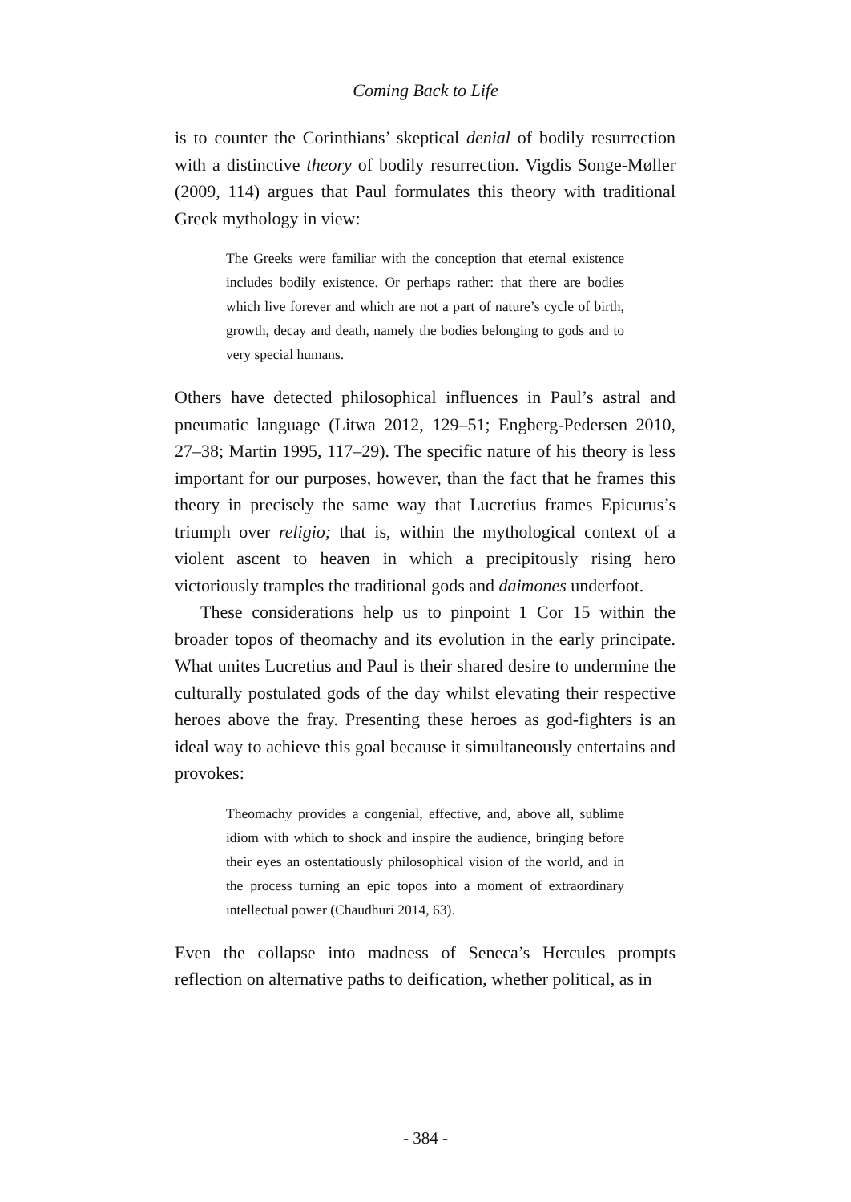Coming Back to Life
is to counter the Corinthians’ skeptical denial of bodily resurrection with a distinctive theory of bodily resurrection. Vigdis Songe-Møller (2009, 114) argues that Paul formulates this theory with traditional Greek mythology in view:
The Greeks were familiar with the conception that eternal existence includes bodily existence. Or perhaps rather: that there are bodies which live forever and which are not a part of nature’s cycle of birth, growth, decay and death, namely the bodies belonging to gods and to very special humans.
Others have detected philosophical influences in Paul’s astral and pneumatic language (Litwa 2012, 129–51; Engberg-Pedersen 2010, 27–38; Martin 1995, 117–29). The specific nature of his theory is less important for our purposes, however, than the fact that he frames this theory in precisely the same way that Lucretius frames Epicurus’s triumph over religio; that is, within the mythological context of a violent ascent to heaven in which a precipitously rising hero victoriously tramples the traditional gods and daimones underfoot.
These considerations help us to pinpoint 1 Cor 15 within the broader topos of theomachy and its evolution in the early principate. What unites Lucretius and Paul is their shared desire to undermine the culturally postulated gods of the day whilst elevating their respective heroes above the fray. Presenting these heroes as god-fighters is an ideal way to achieve this goal because it simultaneously entertains and provokes:
Theomachy provides a congenial, effective, and, above all, sublime idiom with which to shock and inspire the audience, bringing before their eyes an ostentatiously philosophical vision of the world, and in the process turning an epic topos into a moment of extraordinary intellectual power (Chaudhuri 2014, 63).
Even the collapse into madness of Seneca’s Hercules prompts reflection on alternative paths to deification, whether political, as in
- 384 -